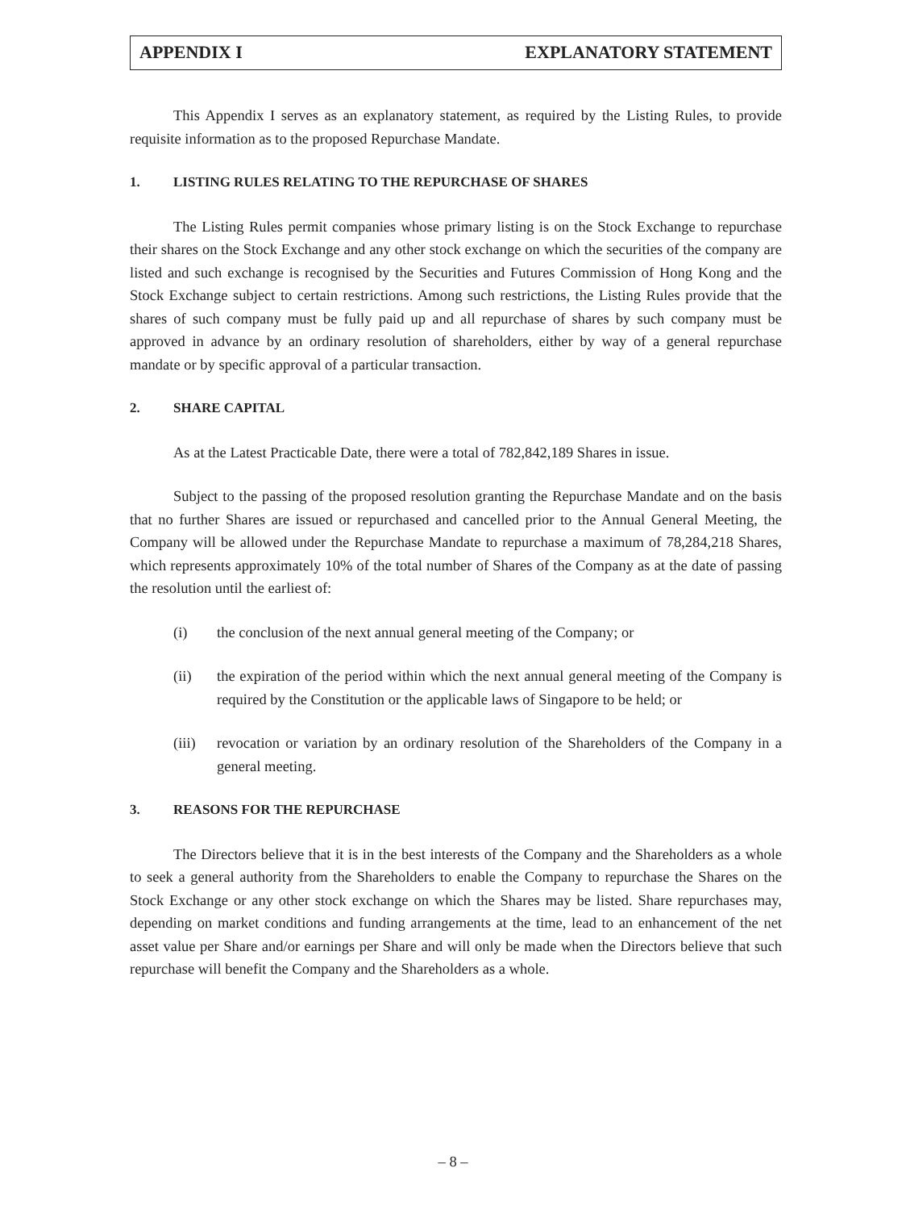APPENDIX I EXPLANATORY STATEMENT
This Appendix I serves as an explanatory statement, as required by the Listing Rules, to provide requisite information as to the proposed Repurchase Mandate.
1. LISTING RULES RELATING TO THE REPURCHASE OF SHARES
The Listing Rules permit companies whose primary listing is on the Stock Exchange to repurchase their shares on the Stock Exchange and any other stock exchange on which the securities of the company are listed and such exchange is recognised by the Securities and Futures Commission of Hong Kong and the Stock Exchange subject to certain restrictions. Among such restrictions, the Listing Rules provide that the shares of such company must be fully paid up and all repurchase of shares by such company must be approved in advance by an ordinary resolution of shareholders, either by way of a general repurchase mandate or by specific approval of a particular transaction.
2. SHARE CAPITAL
As at the Latest Practicable Date, there were a total of 782,842,189 Shares in issue.
Subject to the passing of the proposed resolution granting the Repurchase Mandate and on the basis that no further Shares are issued or repurchased and cancelled prior to the Annual General Meeting, the Company will be allowed under the Repurchase Mandate to repurchase a maximum of 78,284,218 Shares, which represents approximately 10% of the total number of Shares of the Company as at the date of passing the resolution until the earliest of:
(i) the conclusion of the next annual general meeting of the Company; or
(ii) the expiration of the period within which the next annual general meeting of the Company is required by the Constitution or the applicable laws of Singapore to be held; or
(iii) revocation or variation by an ordinary resolution of the Shareholders of the Company in a general meeting.
3. REASONS FOR THE REPURCHASE
The Directors believe that it is in the best interests of the Company and the Shareholders as a whole to seek a general authority from the Shareholders to enable the Company to repurchase the Shares on the Stock Exchange or any other stock exchange on which the Shares may be listed. Share repurchases may, depending on market conditions and funding arrangements at the time, lead to an enhancement of the net asset value per Share and/or earnings per Share and will only be made when the Directors believe that such repurchase will benefit the Company and the Shareholders as a whole.
– 8 –